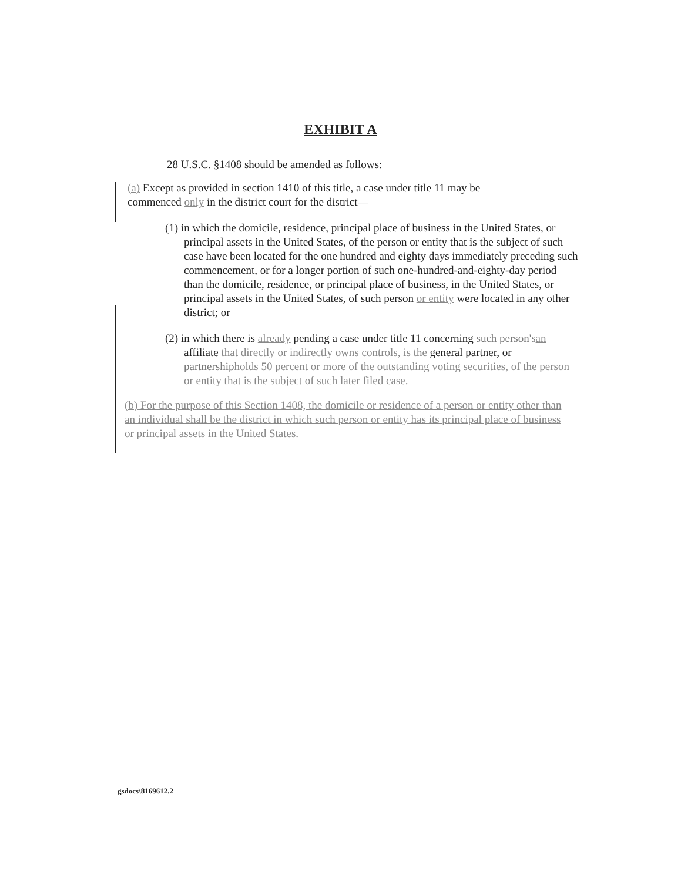EXHIBIT A
28 U.S.C. §1408 should be amended as follows:
(a) Except as provided in section 1410 of this title, a case under title 11 may be commenced only in the district court for the district—
(1) in which the domicile, residence, principal place of business in the United States, or principal assets in the United States, of the person or entity that is the subject of such case have been located for the one hundred and eighty days immediately preceding such commencement, or for a longer portion of such one-hundred-and-eighty-day period than the domicile, residence, or principal place of business, in the United States, or principal assets in the United States, of such person or entity were located in any other district; or
(2) in which there is already pending a case under title 11 concerning such person'san affiliate that directly or indirectly owns controls, is the general partner, or partnershipholds 50 percent or more of the outstanding voting securities, of the person or entity that is the subject of such later filed case.
(b) For the purpose of this Section 1408, the domicile or residence of a person or entity other than an individual shall be the district in which such person or entity has its principal place of business or principal assets in the United States.
gsdocs\8169612.2